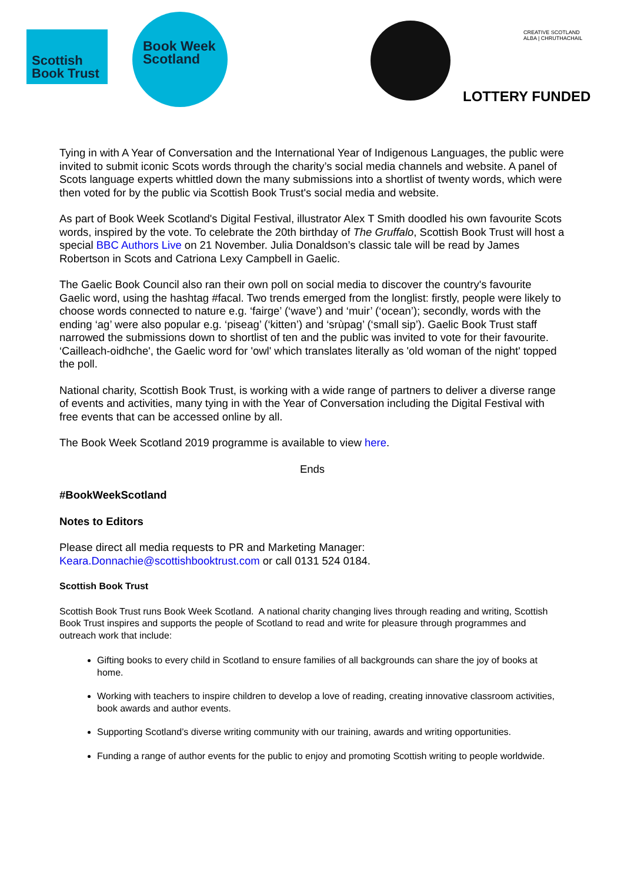Scottish
Book Trust
Book Week
Scotland
CREATIVE SCOTLAND
ALBA | CHRUTHACHAIL
LOTTERY FUNDED
Tying in with A Year of Conversation and the International Year of Indigenous Languages, the public were invited to submit iconic Scots words through the charity’s social media channels and website. A panel of Scots language experts whittled down the many submissions into a shortlist of twenty words, which were then voted for by the public via Scottish Book Trust's social media and website.
As part of Book Week Scotland's Digital Festival, illustrator Alex T Smith doodled his own favourite Scots words, inspired by the vote. To celebrate the 20th birthday of The Gruffalo, Scottish Book Trust will host a special BBC Authors Live on 21 November. Julia Donaldson’s classic tale will be read by James Robertson in Scots and Catriona Lexy Campbell in Gaelic.
The Gaelic Book Council also ran their own poll on social media to discover the country's favourite Gaelic word, using the hashtag #facal. Two trends emerged from the longlist: firstly, people were likely to choose words connected to nature e.g. ‘fairge’ (‘wave’) and ‘muir’ (‘ocean’); secondly, words with the ending ‘ag’ were also popular e.g. ‘piseag’ (‘kitten’) and ‘srùpag’ (‘small sip’). Gaelic Book Trust staff narrowed the submissions down to shortlist of ten and the public was invited to vote for their favourite. ‘Cailleach-oidhche', the Gaelic word for 'owl' which translates literally as 'old woman of the night' topped the poll.
National charity, Scottish Book Trust, is working with a wide range of partners to deliver a diverse range of events and activities, many tying in with the Year of Conversation including the Digital Festival with free events that can be accessed online by all.
The Book Week Scotland 2019 programme is available to view here.
Ends
#BookWeekScotland
Notes to Editors
Please direct all media requests to PR and Marketing Manager:
Keara.Donnachie@scottishbooktrust.com or call 0131 524 0184.
Scottish Book Trust
Scottish Book Trust runs Book Week Scotland. A national charity changing lives through reading and writing, Scottish Book Trust inspires and supports the people of Scotland to read and write for pleasure through programmes and outreach work that include:
Gifting books to every child in Scotland to ensure families of all backgrounds can share the joy of books at home.
Working with teachers to inspire children to develop a love of reading, creating innovative classroom activities, book awards and author events.
Supporting Scotland’s diverse writing community with our training, awards and writing opportunities.
Funding a range of author events for the public to enjoy and promoting Scottish writing to people worldwide.